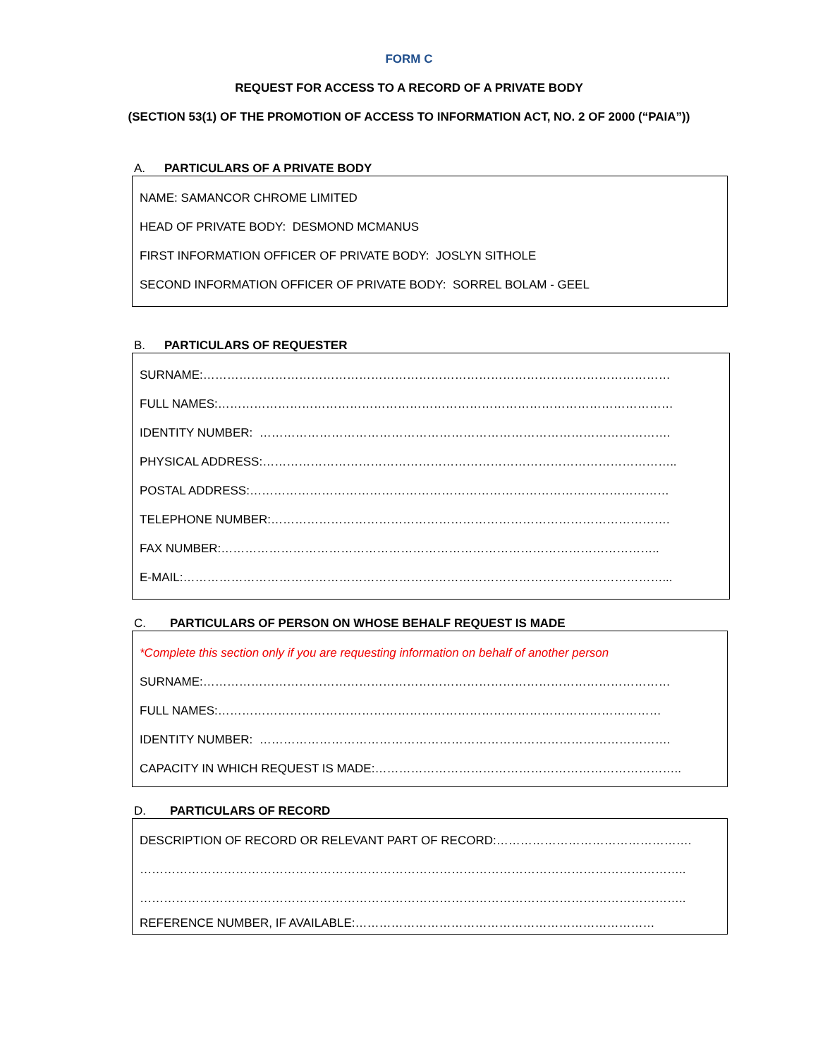FORM C
REQUEST FOR ACCESS TO A RECORD OF A PRIVATE BODY
(SECTION 53(1) OF THE PROMOTION OF ACCESS TO INFORMATION ACT, NO. 2 OF 2000 (“PAIA”))
A. PARTICULARS OF A PRIVATE BODY
NAME: SAMANCOR CHROME LIMITED
HEAD OF PRIVATE BODY: DESMOND MCMANUS
FIRST INFORMATION OFFICER OF PRIVATE BODY: JOSLYN SITHOLE
SECOND INFORMATION OFFICER OF PRIVATE BODY: SORREL BOLAM - GEEL
B. PARTICULARS OF REQUESTER
SURNAME:………………………………………………………………………………………………………
FULL NAMES:……………………………………………………………………………………………………
IDENTITY NUMBER: ………………………………………………………………………………………….
PHYSICAL ADDRESS:…………………………………………………………………………………………..
POSTAL ADDRESS:……………………………………………………………………………………………
TELEPHONE NUMBER:……………………………………………………………………………………….
FAX NUMBER:………………………………………………………………………………………………..
E-MAIL:…………………………………………………………………………………………………………...
C. PARTICULARS OF PERSON ON WHOSE BEHALF REQUEST IS MADE
*Complete this section only if you are requesting information on behalf of another person
SURNAME:………………………………………………………………………………………………………
FULL NAMES:…………………………………………………………………………………………………
IDENTITY NUMBER: ………………………………………………………………………………………….
CAPACITY IN WHICH REQUEST IS MADE:…………………………………………………………………..
D. PARTICULARS OF RECORD
DESCRIPTION OF RECORD OR RELEVANT PART OF RECORD:………………………………………….
………………………………………………………………………………………………………………………..
………………………………………………………………………………………………………………………..
REFERENCE NUMBER, IF AVAILABLE:…………………………………………………………………